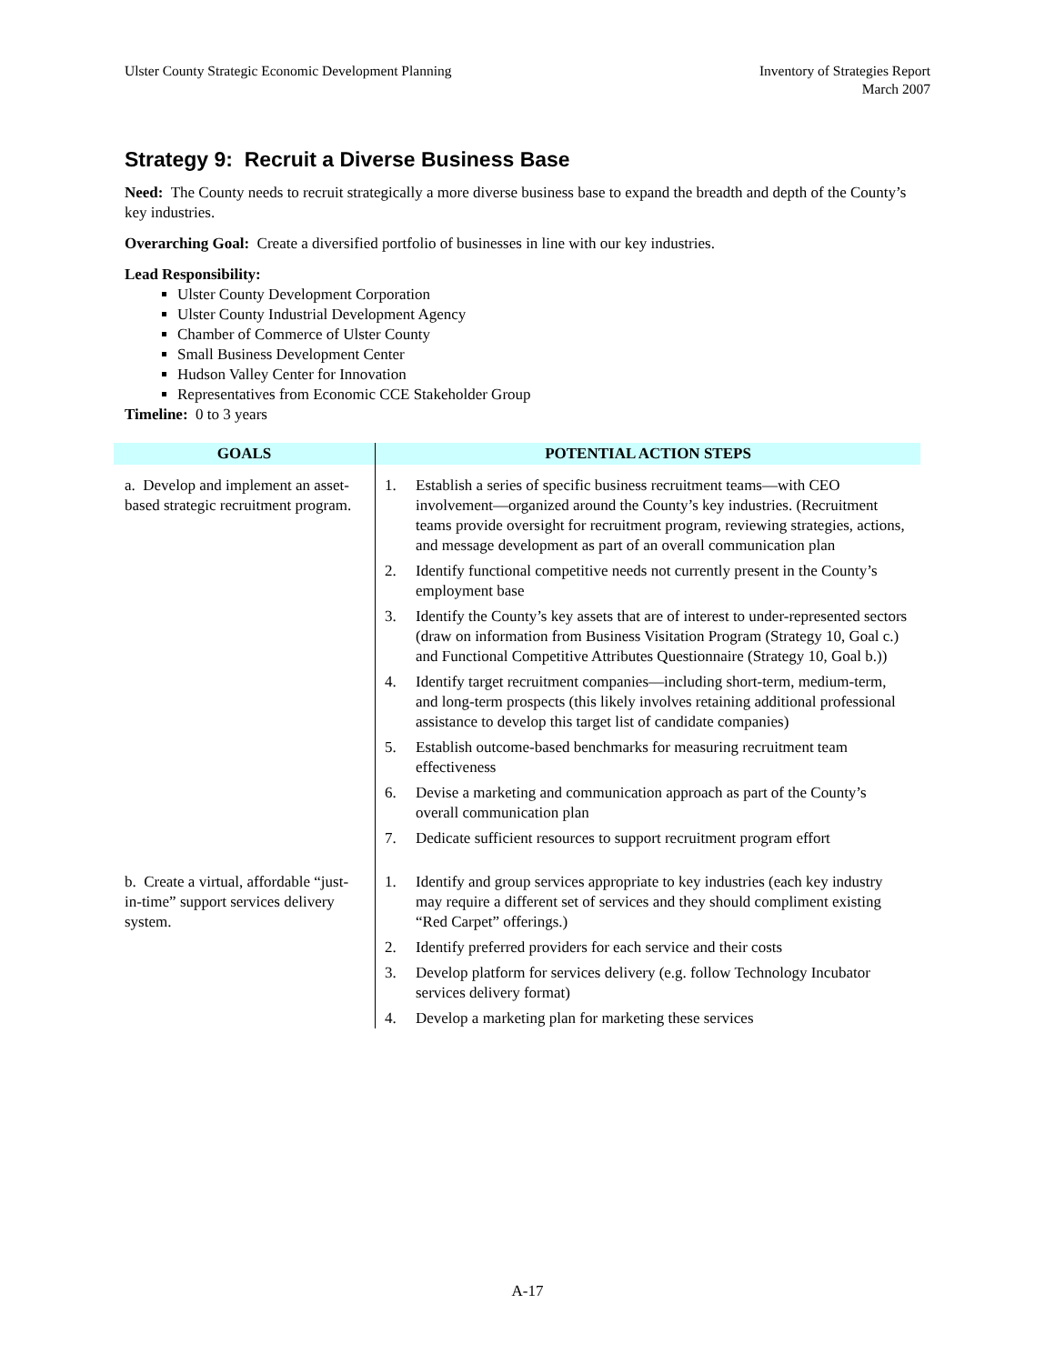Ulster County Strategic Economic Development Planning
Inventory of Strategies Report
March 2007
Strategy 9: Recruit a Diverse Business Base
Need: The County needs to recruit strategically a more diverse business base to expand the breadth and depth of the County’s key industries.
Overarching Goal: Create a diversified portfolio of businesses in line with our key industries.
Lead Responsibility:
Ulster County Development Corporation
Ulster County Industrial Development Agency
Chamber of Commerce of Ulster County
Small Business Development Center
Hudson Valley Center for Innovation
Representatives from Economic CCE Stakeholder Group
Timeline: 0 to 3 years
| GOALS | POTENTIAL ACTION STEPS |
| --- | --- |
| a. Develop and implement an asset-based strategic recruitment program. | 1. Establish a series of specific business recruitment teams—with CEO involvement—organized around the County’s key industries. (Recruitment teams provide oversight for recruitment program, reviewing strategies, actions, and message development as part of an overall communication plan 2. Identify functional competitive needs not currently present in the County’s employment base 3. Identify the County’s key assets that are of interest to under-represented sectors (draw on information from Business Visitation Program (Strategy 10, Goal c.) and Functional Competitive Attributes Questionnaire (Strategy 10, Goal b.)) 4. Identify target recruitment companies—including short-term, medium-term, and long-term prospects (this likely involves retaining additional professional assistance to develop this target list of candidate companies) 5. Establish outcome-based benchmarks for measuring recruitment team effectiveness 6. Devise a marketing and communication approach as part of the County’s overall communication plan 7. Dedicate sufficient resources to support recruitment program effort |
| b. Create a virtual, affordable “just-in-time” support services delivery system. | 1. Identify and group services appropriate to key industries (each key industry may require a different set of services and they should compliment existing “Red Carpet” offerings.) 2. Identify preferred providers for each service and their costs 3. Develop platform for services delivery (e.g. follow Technology Incubator services delivery format) 4. Develop a marketing plan for marketing these services |
A-17